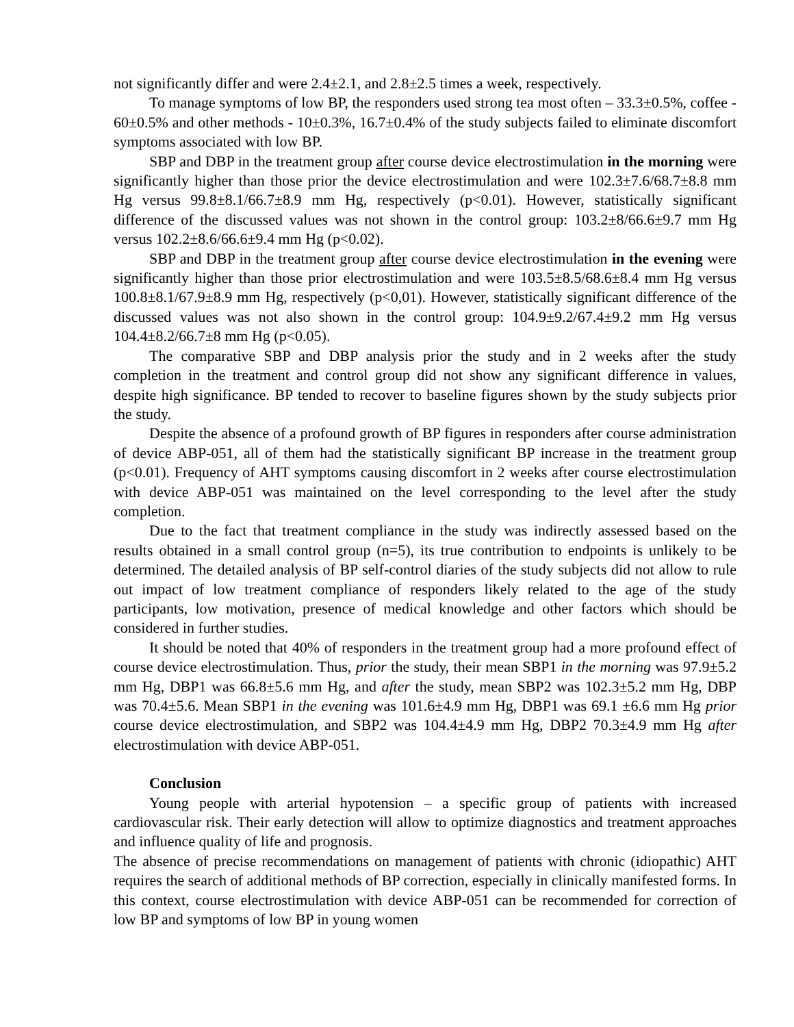not significantly differ and were 2.4±2.1, and 2.8±2.5 times a week, respectively.
To manage symptoms of low BP, the responders used strong tea most often – 33.3±0.5%, coffee - 60±0.5% and other methods - 10±0.3%, 16.7±0.4% of the study subjects failed to eliminate discomfort symptoms associated with low BP.
SBP and DBP in the treatment group after course device electrostimulation in the morning were significantly higher than those prior the device electrostimulation and were 102.3±7.6/68.7±8.8 mm Hg versus 99.8±8.1/66.7±8.9 mm Hg, respectively (p<0.01). However, statistically significant difference of the discussed values was not shown in the control group: 103.2±8/66.6±9.7 mm Hg versus 102.2±8.6/66.6±9.4 mm Hg (p<0.02).
SBP and DBP in the treatment group after course device electrostimulation in the evening were significantly higher than those prior electrostimulation and were 103.5±8.5/68.6±8.4 mm Hg versus 100.8±8.1/67.9±8.9 mm Hg, respectively (p<0,01). However, statistically significant difference of the discussed values was not also shown in the control group: 104.9±9.2/67.4±9.2 mm Hg versus 104.4±8.2/66.7±8 mm Hg (p<0.05).
The comparative SBP and DBP analysis prior the study and in 2 weeks after the study completion in the treatment and control group did not show any significant difference in values, despite high significance. BP tended to recover to baseline figures shown by the study subjects prior the study.
Despite the absence of a profound growth of BP figures in responders after course administration of device ABP-051, all of them had the statistically significant BP increase in the treatment group (p<0.01). Frequency of AHT symptoms causing discomfort in 2 weeks after course electrostimulation with device ABP-051 was maintained on the level corresponding to the level after the study completion.
Due to the fact that treatment compliance in the study was indirectly assessed based on the results obtained in a small control group (n=5), its true contribution to endpoints is unlikely to be determined. The detailed analysis of BP self-control diaries of the study subjects did not allow to rule out impact of low treatment compliance of responders likely related to the age of the study participants, low motivation, presence of medical knowledge and other factors which should be considered in further studies.
It should be noted that 40% of responders in the treatment group had a more profound effect of course device electrostimulation. Thus, prior the study, their mean SBP1 in the morning was 97.9±5.2 mm Hg, DBP1 was 66.8±5.6 mm Hg, and after the study, mean SBP2 was 102.3±5.2 mm Hg, DBP was 70.4±5.6. Mean SBP1 in the evening was 101.6±4.9 mm Hg, DBP1 was 69.1 ±6.6 mm Hg prior course device electrostimulation, and SBP2 was 104.4±4.9 mm Hg, DBP2 70.3±4.9 mm Hg after electrostimulation with device ABP-051.
Conclusion
Young people with arterial hypotension – a specific group of patients with increased cardiovascular risk. Their early detection will allow to optimize diagnostics and treatment approaches and influence quality of life and prognosis.
The absence of precise recommendations on management of patients with chronic (idiopathic) AHT requires the search of additional methods of BP correction, especially in clinically manifested forms. In this context, course electrostimulation with device ABP-051 can be recommended for correction of low BP and symptoms of low BP in young women